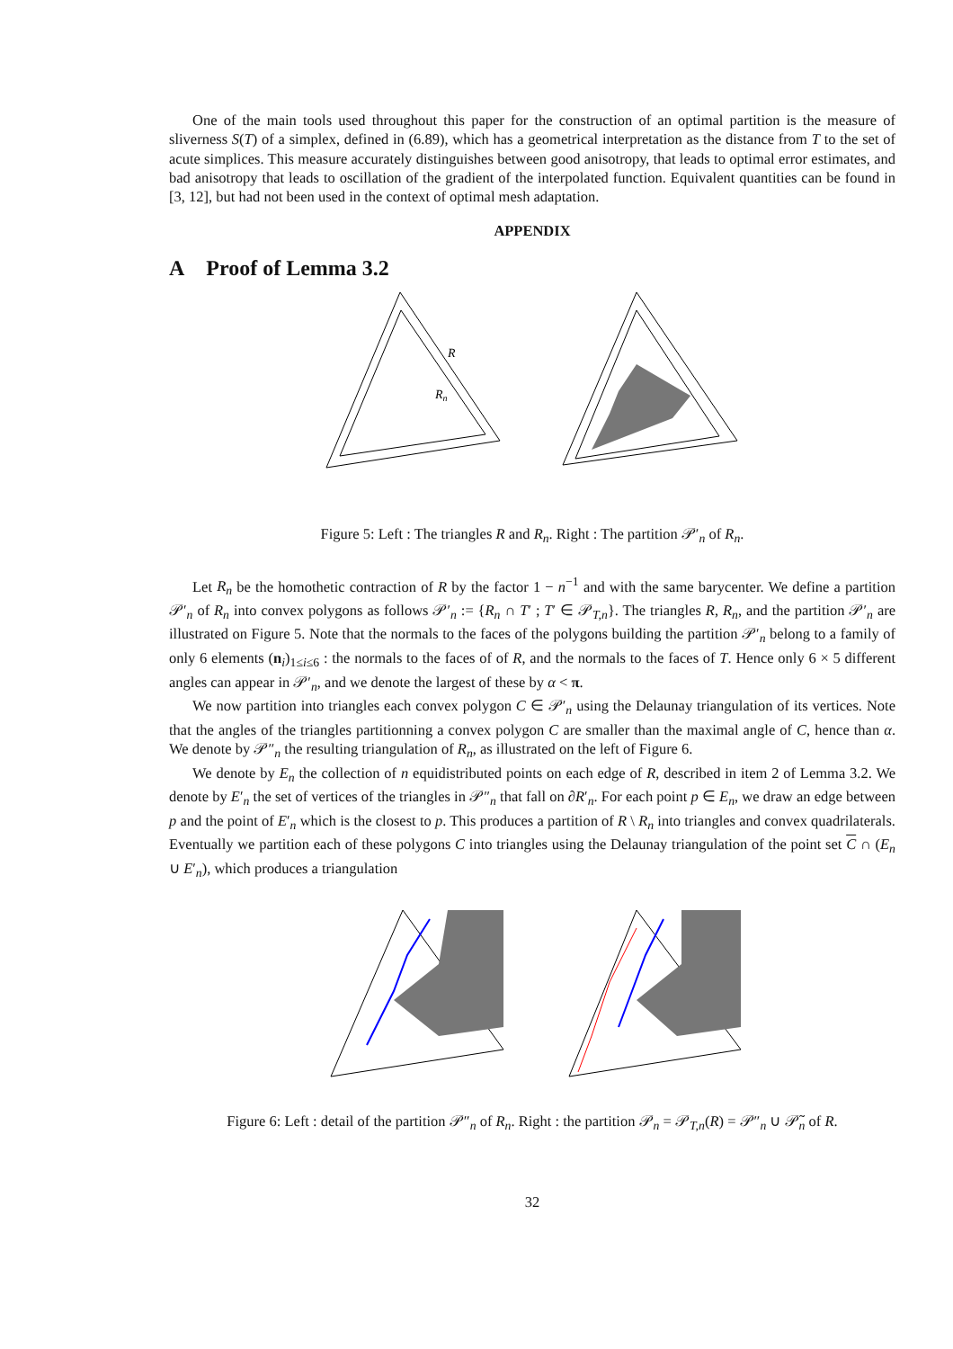One of the main tools used throughout this paper for the construction of an optimal partition is the measure of sliverness S(T) of a simplex, defined in (6.89), which has a geometrical interpretation as the distance from T to the set of acute simplices. This measure accurately distinguishes between good anisotropy, that leads to optimal error estimates, and bad anisotropy that leads to oscillation of the gradient of the interpolated function. Equivalent quantities can be found in [3, 12], but had not been used in the context of optimal mesh adaptation.
APPENDIX
A Proof of Lemma 3.2
R
Rn
Figure 5: Left : The triangles R and R<sub>n</sub>. Right : The partition 𝒫′<sub>n</sub> of R<sub>n</sub>.
Let R<sub>n</sub> be the homothetic contraction of R by the factor 1 − n<sup>−1</sup> and with the same barycenter. We define a partition 𝒫′<sub>n</sub> of R<sub>n</sub> into convex polygons as follows 𝒫′<sub>n</sub> := {R<sub>n</sub> ∩ T′ ; T′ ∈ 𝒫<sub>T,n</sub>}. The triangles R, R<sub>n</sub>, and the partition 𝒫′<sub>n</sub> are illustrated on Figure 5. Note that the normals to the faces of the polygons building the partition 𝒫′<sub>n</sub> belong to a family of only 6 elements (n<sub>i</sub>)<sub>1≤i≤6</sub> : the normals to the faces of of R, and the normals to the faces of T. Hence only 6 × 5 different angles can appear in 𝒫′<sub>n</sub>, and we denote the largest of these by α < π.
We now partition into triangles each convex polygon C ∈ 𝒫′<sub>n</sub> using the Delaunay triangulation of its vertices. Note that the angles of the triangles partitionning a convex polygon C are smaller than the maximal angle of C, hence than α. We denote by 𝒫″<sub>n</sub> the resulting triangulation of R<sub>n</sub>, as illustrated on the left of Figure 6.
We denote by E<sub>n</sub> the collection of n equidistributed points on each edge of R, described in item 2 of Lemma 3.2. We denote by E′<sub>n</sub> the set of vertices of the triangles in 𝒫″<sub>n</sub> that fall on ∂R′<sub>n</sub>. For each point p ∈ E<sub>n</sub>, we draw an edge between p and the point of E′<sub>n</sub> which is the closest to p. This produces a partition of R \ R<sub>n</sub> into triangles and convex quadrilaterals. Eventually we partition each of these polygons C into triangles using the Delaunay triangulation of the point set C ∩ (E<sub>n</sub> ∪ E′<sub>n</sub>), which produces a triangulation
Figure 6: Left : detail of the partition 𝒫″<sub>n</sub> of R<sub>n</sub>. Right : the partition 𝒫<sub>n</sub> = 𝒫<sub>T,n</sub>(R) = 𝒫″<sub>n</sub> ∪ 𝒫̃<sub>n</sub> of R.
32